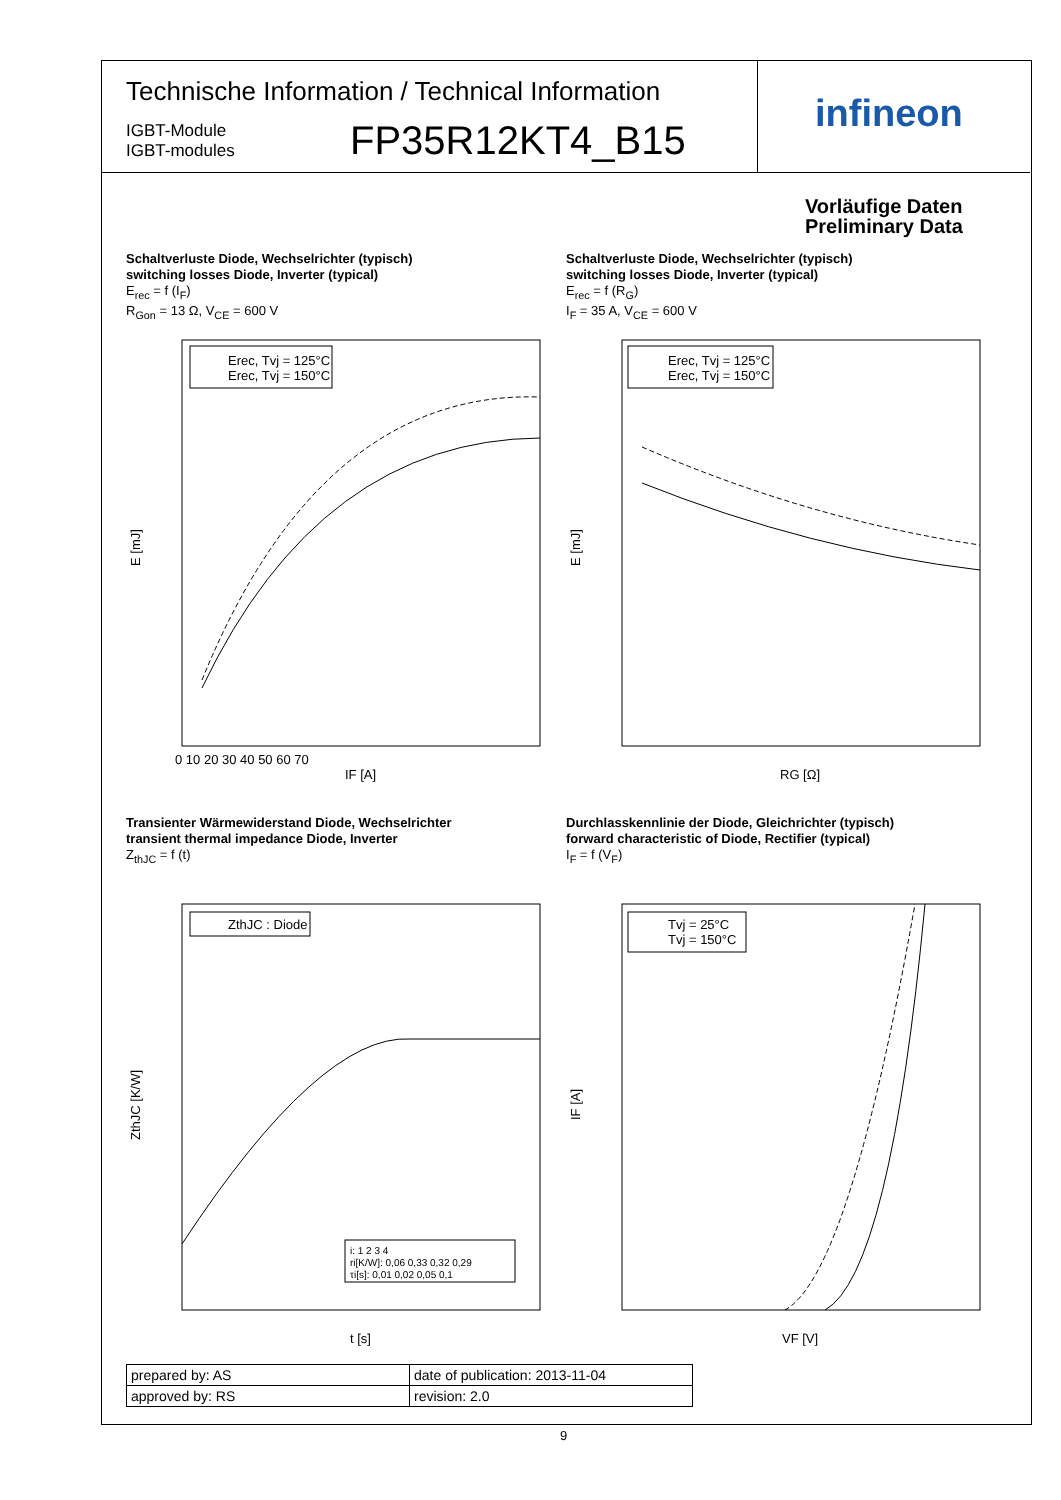Technische Information / Technical Information
IGBT-Module
IGBT-modules
FP35R12KT4_B15
infineon
Vorläufige Daten
Preliminary Data
Schaltverluste Diode, Wechselrichter (typisch)
switching losses Diode, Inverter (typical)
E<sub>rec</sub> = f (I<sub>F</sub>)
R<sub>Gon</sub> = 13 Ω, V<sub>CE</sub> = 600 V
Schaltverluste Diode, Wechselrichter (typisch)
switching losses Diode, Inverter (typical)
E<sub>rec</sub> = f (R<sub>G</sub>)
I<sub>F</sub> = 35 A, V<sub>CE</sub> = 600 V
Erec, Tvj = 125°C
Erec, Tvj = 150°C
E [mJ]
IF [A]
0 10 20 30 40 50 60 70
Erec, Tvj = 125°C
Erec, Tvj = 150°C
E [mJ]
RG [Ω]
Transienter Wärmewiderstand Diode, Wechselrichter
transient thermal impedance Diode, Inverter
Z<sub>thJC</sub> = f (t)
Durchlasskennlinie der Diode, Gleichrichter (typisch)
forward characteristic of Diode, Rectifier (typical)
I<sub>F</sub> = f (V<sub>F</sub>)
ZthJC : Diode
i: 1 2 3 4
ri[K/W]: 0,06 0,33 0,32 0,29
τi[s]: 0,01 0,02 0,05 0,1
ZthJC [K/W]
t [s]
Tvj = 25°C
Tvj = 150°C
IF [A]
VF [V]
| prepared by: AS | date of publication: 2013-11-04 |
| approved by: RS | revision: 2.0 |
9